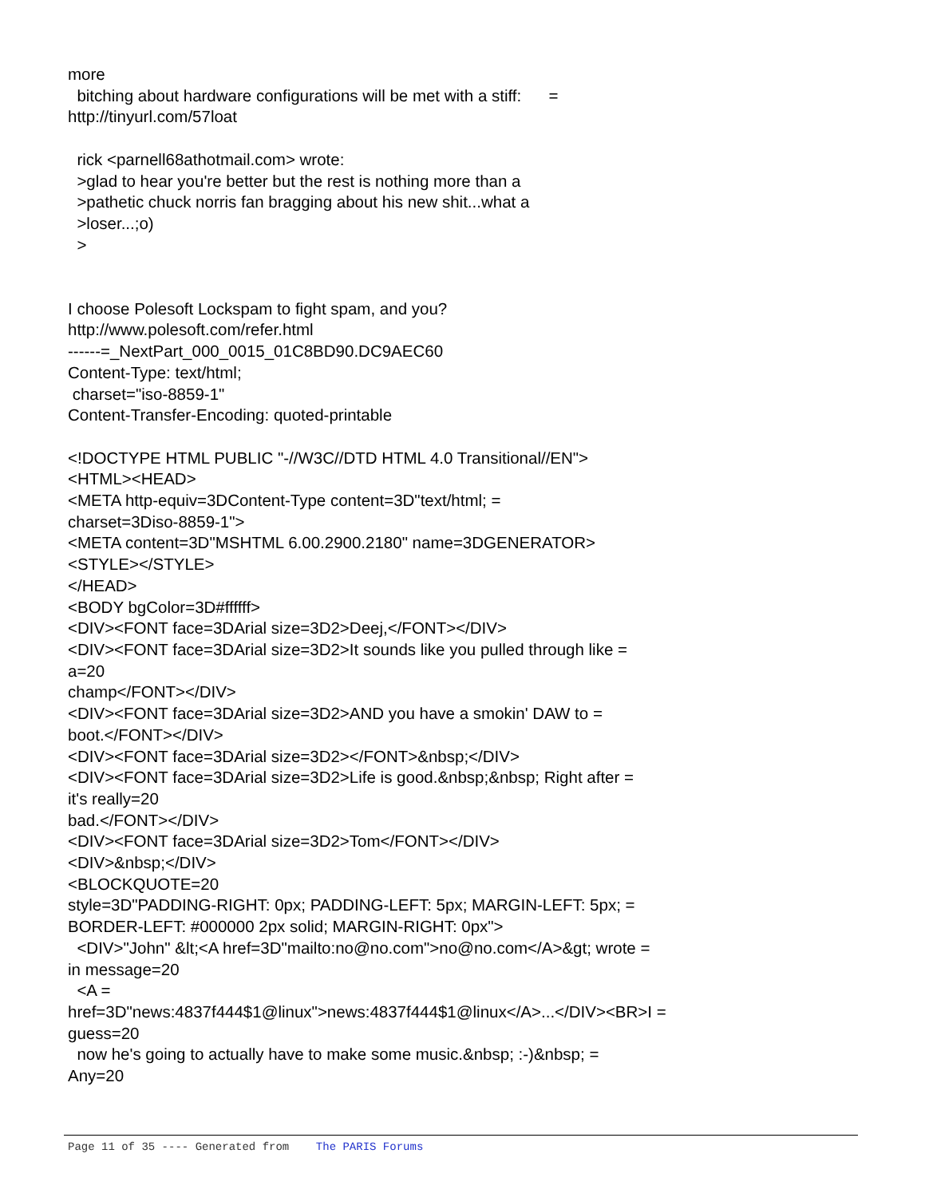more bitching about hardware configurations will be met with a stiff: = http://tinyurl.com/57loat rick <parnell68athotmail.com> wrote: >glad to hear you're better but the rest is nothing more than a >pathetic chuck norris fan bragging about his new shit...what a >loser...;o) > I choose Polesoft Lockspam to fight spam, and you? http://www.polesoft.com/refer.html ------=_NextPart_000_0015_01C8BD90.DC9AEC60 Content-Type: text/html; charset="iso-8859-1" Content-Transfer-Encoding: quoted-printable <!DOCTYPE HTML PUBLIC "-//W3C//DTD HTML 4.0 Transitional//EN"> <HTML><HEAD> <META http-equiv=3DContent-Type content=3D"text/html; = charset=3Diso-8859-1"> <META content=3D"MSHTML 6.00.2900.2180" name=3DGENERATOR> <STYLE></STYLE> </HEAD> <BODY bgColor=3D#ffffff> <DIV><FONT face=3DArial size=3D2>Deej,</FONT></DIV> <DIV><FONT face=3DArial size=3D2>It sounds like you pulled through like = a=20 champ</FONT></DIV> <DIV><FONT face=3DArial size=3D2>AND you have a smokin' DAW to = boot.</FONT></DIV> <DIV><FONT face=3DArial size=3D2></FONT>&nbsp;</DIV> <DIV><FONT face=3DArial size=3D2>Life is good.&nbsp;&nbsp; Right after = it's really=20 bad.</FONT></DIV> <DIV><FONT face=3DArial size=3D2>Tom</FONT></DIV> <DIV>&nbsp;</DIV> <BLOCKQUOTE=20 style=3D"PADDING-RIGHT: 0px; PADDING-LEFT: 5px; MARGIN-LEFT: 5px; = BORDER-LEFT: #000000 2px solid; MARGIN-RIGHT: 0px"> <DIV>"John" &lt;<A href=3D"mailto:no@no.com">no@no.com</A>&gt; wrote = in message=20 <A = href=3D"news:4837f444$1@linux">news:4837f444$1@linux</A>...</DIV><BR>I = guess=20 now he's going to actually have to make some music.&nbsp; :-)&nbsp; = Any=20
Page 11 of 35 ---- Generated from The PARIS Forums